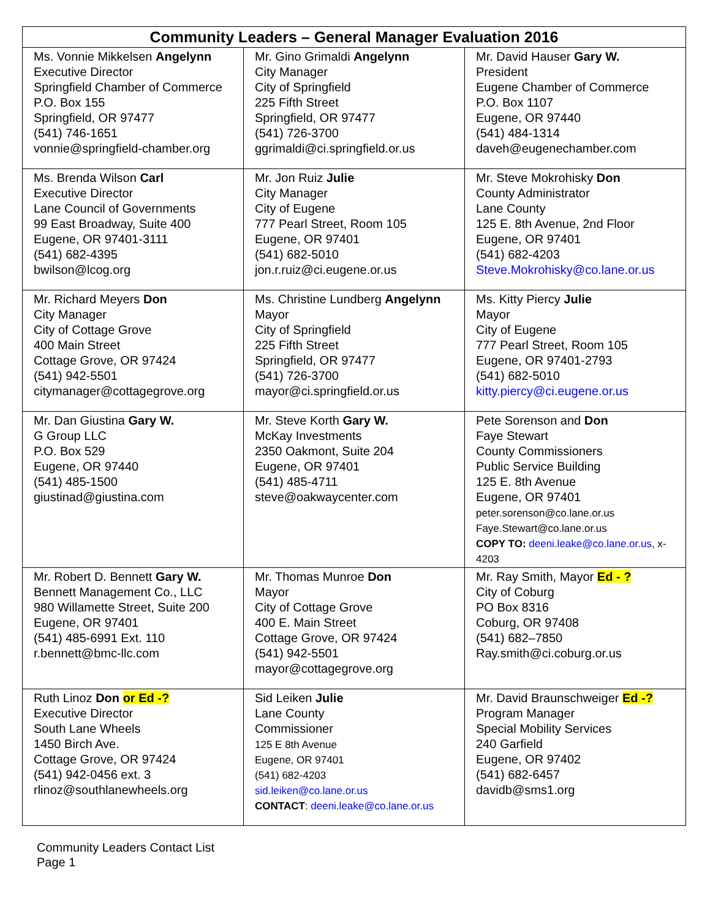| Community Leaders – General Manager Evaluation 2016 | | |
| --- | --- | --- |
| Ms. Vonnie Mikkelsen Angelynn Executive Director Springfield Chamber of Commerce P.O. Box 155 Springfield, OR 97477 (541) 746-1651 vonnie@springfield-chamber.org | Mr. Gino Grimaldi Angelynn City Manager City of Springfield 225 Fifth Street Springfield, OR 97477 (541) 726-3700 ggrimaldi@ci.springfield.or.us | Mr. David Hauser Gary W. President Eugene Chamber of Commerce P.O. Box 1107 Eugene, OR 97440 (541) 484-1314 daveh@eugenechamber.com |
| Ms. Brenda Wilson Carl Executive Director Lane Council of Governments 99 East Broadway, Suite 400 Eugene, OR 97401-3111 (541) 682-4395 bwilson@lcog.org | Mr. Jon Ruiz Julie City Manager City of Eugene 777 Pearl Street, Room 105 Eugene, OR 97401 (541) 682-5010 jon.r.ruiz@ci.eugene.or.us | Mr. Steve Mokrohisky Don County Administrator Lane County 125 E. 8th Avenue, 2nd Floor Eugene, OR 97401 (541) 682-4203 Steve.Mokrohisky@co.lane.or.us |
| Mr. Richard Meyers Don City Manager City of Cottage Grove 400 Main Street Cottage Grove, OR 97424 (541) 942-5501 citymanager@cottagegrove.org | Ms. Christine Lundberg Angelynn Mayor City of Springfield 225 Fifth Street Springfield, OR 97477 (541) 726-3700 mayor@ci.springfield.or.us | Ms. Kitty Piercy Julie Mayor City of Eugene 777 Pearl Street, Room 105 Eugene, OR 97401-2793 (541) 682-5010 kitty.piercy@ci.eugene.or.us |
| Mr. Dan Giustina Gary W. G Group LLC P.O. Box 529 Eugene, OR 97440 (541) 485-1500 giustinad@giustina.com | Mr. Steve Korth Gary W. McKay Investments 2350 Oakmont, Suite 204 Eugene, OR 97401 (541) 485-4711 steve@oakwaycenter.com | Pete Sorenson and Don Faye Stewart County Commissioners Public Service Building 125 E. 8th Avenue Eugene, OR 97401 peter.sorenson@co.lane.or.us Faye.Stewart@co.lane.or.us COPY TO: deeni.leake@co.lane.or.us , x-4203 |
| Mr. Robert D. Bennett Gary W. Bennett Management Co., LLC 980 Willamette Street, Suite 200 Eugene, OR 97401 (541) 485-6991 Ext. 110 r.bennett@bmc-llc.com | Mr. Thomas Munroe Don Mayor City of Cottage Grove 400 E. Main Street Cottage Grove, OR 97424 (541) 942-5501 mayor@cottagegrove.org | Mr. Ray Smith, Mayor Ed - ? City of Coburg PO Box 8316 Coburg, OR 97408 (541) 682–7850 Ray.smith@ci.coburg.or.us |
| Ruth Linoz Don or Ed -? Executive Director South Lane Wheels 1450 Birch Ave. Cottage Grove, OR 97424 (541) 942-0456 ext. 3 rlinoz@southlanewheels.org | Sid Leiken Julie Lane County Commissioner 125 E 8th Avenue Eugene, OR 97401 (541) 682-4203 sid.leiken@co.lane.or.us CONTACT : deeni.leake@co.lane.or.us | Mr. David Braunschweiger Ed -? Program Manager Special Mobility Services 240 Garfield Eugene, OR 97402 (541) 682-6457 davidb@sms1.org |
Community Leaders Contact List
Page 1